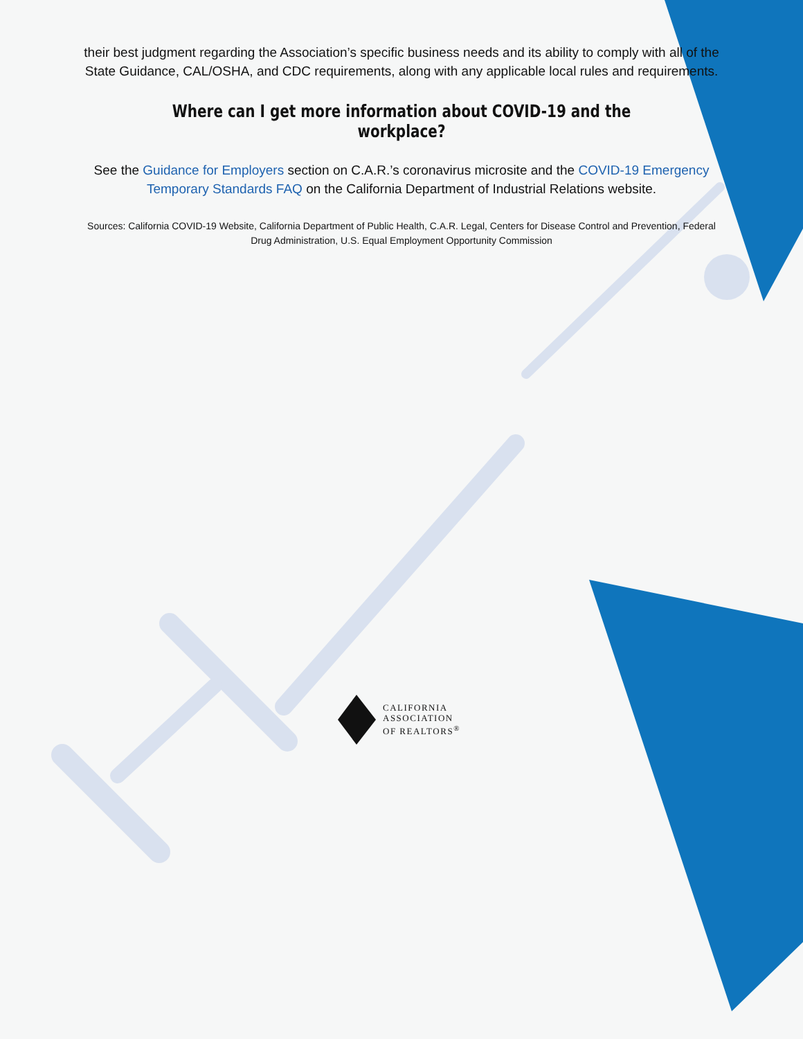their best judgment regarding the Association’s specific business needs and its ability to comply with all of the State Guidance, CAL/OSHA, and CDC requirements, along with any applicable local rules and requirements.
Where can I get more information about COVID-19 and the workplace?
See the Guidance for Employers section on C.A.R.’s coronavirus microsite and the COVID-19 Emergency Temporary Standards FAQ on the California Department of Industrial Relations website.
Sources: California COVID-19 Website, California Department of Public Health, C.A.R. Legal, Centers for Disease Control and Prevention, Federal Drug Administration, U.S. Equal Employment Opportunity Commission
CALIFORNIA
ASSOCIATION
OF REALTORS<sup>®</sup>